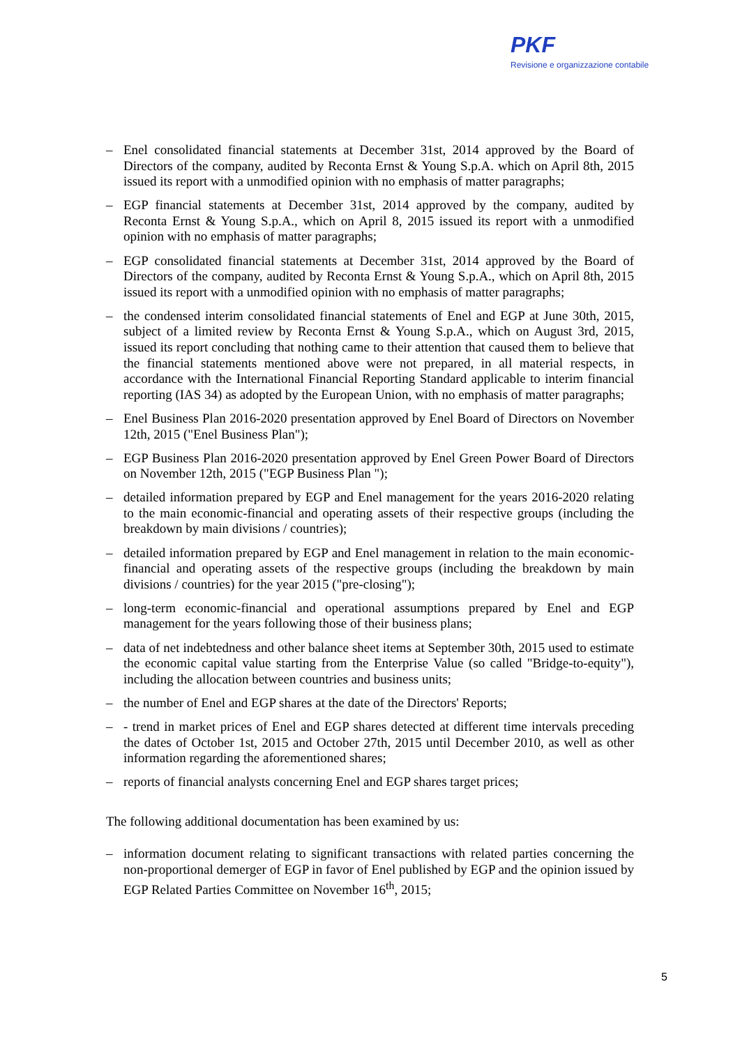PKF
Revisione e organizzazione contabile
– Enel consolidated financial statements at December 31st, 2014 approved by the Board of Directors of the company, audited by Reconta Ernst & Young S.p.A. which on April 8th, 2015 issued its report with a unmodified opinion with no emphasis of matter paragraphs;
– EGP financial statements at December 31st, 2014 approved by the company, audited by Reconta Ernst & Young S.p.A., which on April 8, 2015 issued its report with a unmodified opinion with no emphasis of matter paragraphs;
– EGP consolidated financial statements at December 31st, 2014 approved by the Board of Directors of the company, audited by Reconta Ernst & Young S.p.A., which on April 8th, 2015 issued its report with a unmodified opinion with no emphasis of matter paragraphs;
– the condensed interim consolidated financial statements of Enel and EGP at June 30th, 2015, subject of a limited review by Reconta Ernst & Young S.p.A., which on August 3rd, 2015, issued its report concluding that nothing came to their attention that caused them to believe that the financial statements mentioned above were not prepared, in all material respects, in accordance with the International Financial Reporting Standard applicable to interim financial reporting (IAS 34) as adopted by the European Union, with no emphasis of matter paragraphs;
– Enel Business Plan 2016-2020 presentation approved by Enel Board of Directors on November 12th, 2015 ("Enel Business Plan");
– EGP Business Plan 2016-2020 presentation approved by Enel Green Power Board of Directors on November 12th, 2015 ("EGP Business Plan ");
– detailed information prepared by EGP and Enel management for the years 2016-2020 relating to the main economic-financial and operating assets of their respective groups (including the breakdown by main divisions / countries);
– detailed information prepared by EGP and Enel management in relation to the main economic-financial and operating assets of the respective groups (including the breakdown by main divisions / countries) for the year 2015 ("pre-closing");
– long-term economic-financial and operational assumptions prepared by Enel and EGP management for the years following those of their business plans;
– data of net indebtedness and other balance sheet items at September 30th, 2015 used to estimate the economic capital value starting from the Enterprise Value (so called "Bridge-to-equity"), including the allocation between countries and business units;
– the number of Enel and EGP shares at the date of the Directors' Reports;
– - trend in market prices of Enel and EGP shares detected at different time intervals preceding the dates of October 1st, 2015 and October 27th, 2015 until December 2010, as well as other information regarding the aforementioned shares;
– reports of financial analysts concerning Enel and EGP shares target prices;
The following additional documentation has been examined by us:
– information document relating to significant transactions with related parties concerning the non-proportional demerger of EGP in favor of Enel published by EGP and the opinion issued by EGP Related Parties Committee on November 16<sup>th</sup>, 2015;
5